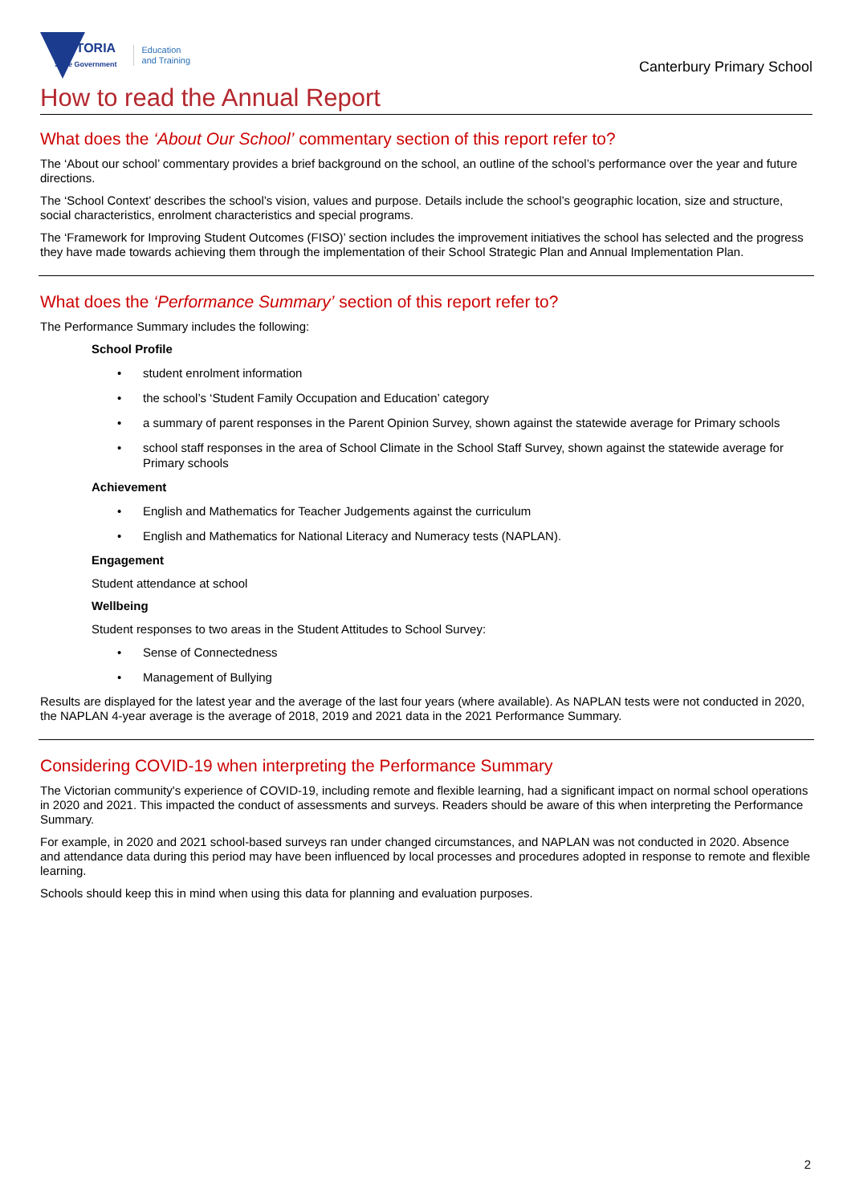VICTORIA
State Government
Education
and Training
Canterbury Primary School
How to read the Annual Report
What does the ‘About Our School’ commentary section of this report refer to?
The ‘About our school’ commentary provides a brief background on the school, an outline of the school’s performance over the year and future directions.
The ‘School Context’ describes the school’s vision, values and purpose. Details include the school’s geographic location, size and structure, social characteristics, enrolment characteristics and special programs.
The ‘Framework for Improving Student Outcomes (FISO)’ section includes the improvement initiatives the school has selected and the progress they have made towards achieving them through the implementation of their School Strategic Plan and Annual Implementation Plan.
What does the ‘Performance Summary’ section of this report refer to?
The Performance Summary includes the following:
School Profile
student enrolment information
the school’s ‘Student Family Occupation and Education’ category
a summary of parent responses in the Parent Opinion Survey, shown against the statewide average for Primary schools
school staff responses in the area of School Climate in the School Staff Survey, shown against the statewide average for Primary schools
Achievement
English and Mathematics for Teacher Judgements against the curriculum
English and Mathematics for National Literacy and Numeracy tests (NAPLAN).
Engagement
Student attendance at school
Wellbeing
Student responses to two areas in the Student Attitudes to School Survey:
Sense of Connectedness
Management of Bullying
Results are displayed for the latest year and the average of the last four years (where available). As NAPLAN tests were not conducted in 2020, the NAPLAN 4-year average is the average of 2018, 2019 and 2021 data in the 2021 Performance Summary.
Considering COVID-19 when interpreting the Performance Summary
The Victorian community's experience of COVID-19, including remote and flexible learning, had a significant impact on normal school operations in 2020 and 2021. This impacted the conduct of assessments and surveys. Readers should be aware of this when interpreting the Performance Summary.
For example, in 2020 and 2021 school-based surveys ran under changed circumstances, and NAPLAN was not conducted in 2020. Absence and attendance data during this period may have been influenced by local processes and procedures adopted in response to remote and flexible learning.
Schools should keep this in mind when using this data for planning and evaluation purposes.
2